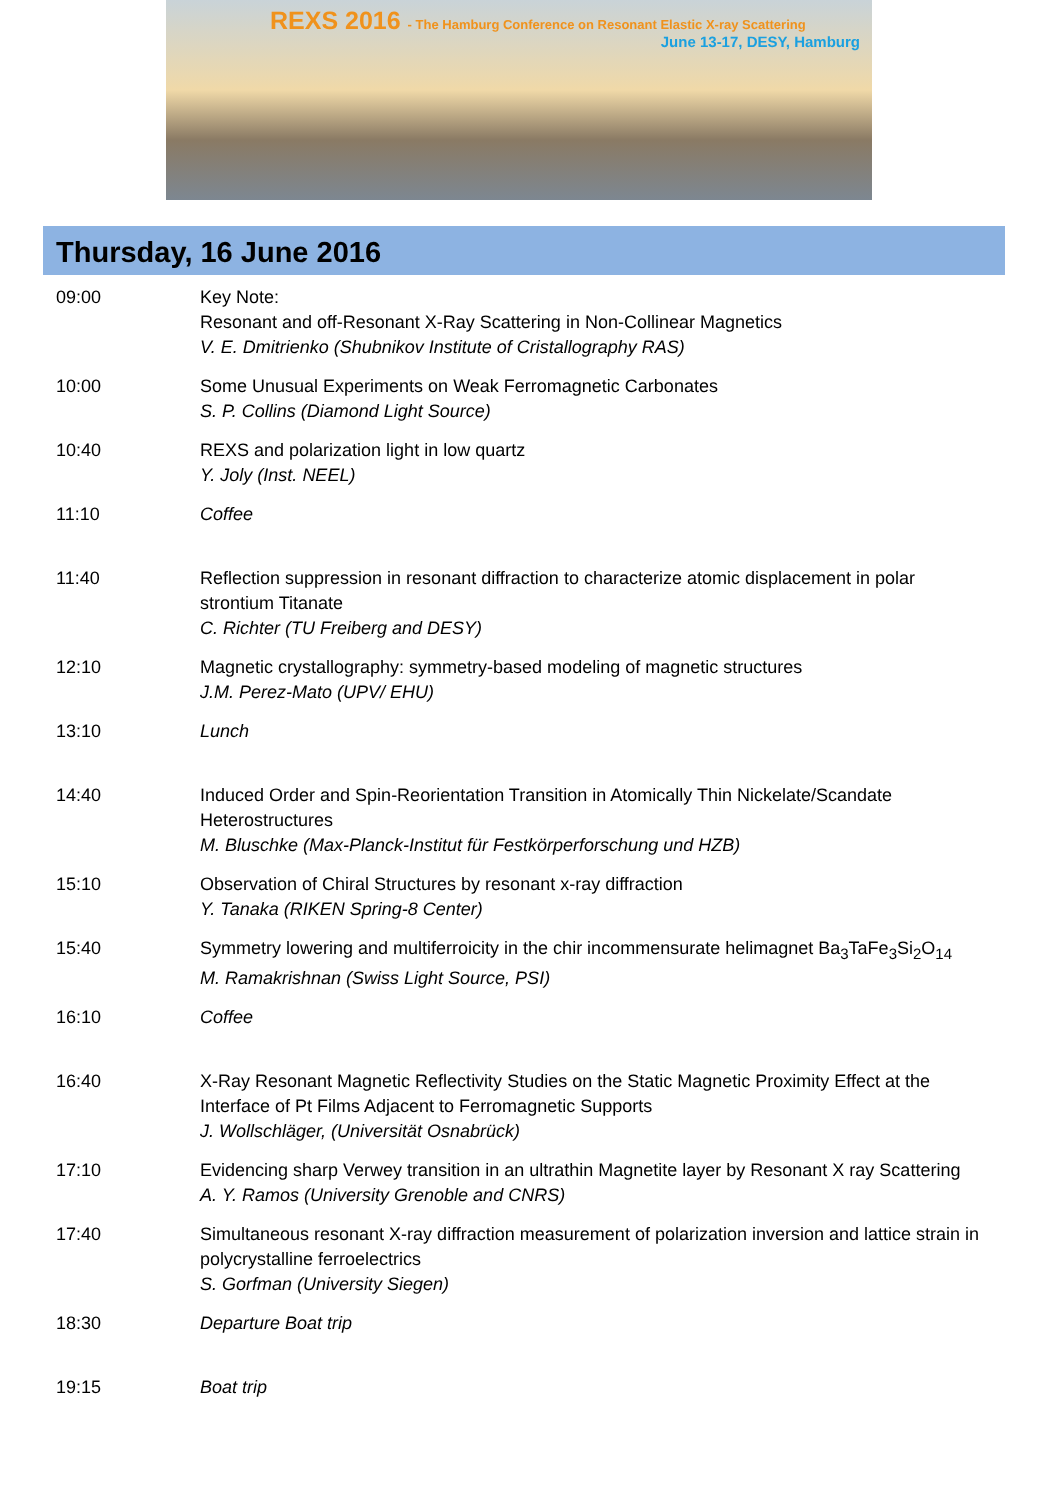REXS 2016 - The Hamburg Conference on Resonant Elastic X-ray Scattering
June 13-17, DESY, Hamburg
Thursday, 16 June 2016
| 09:00 | Key Note: Resonant and off-Resonant X-Ray Scattering in Non-Collinear Magnetics V. E. Dmitrienko (Shubnikov Institute of Cristallography RAS) |
| 10:00 | Some Unusual Experiments on Weak Ferromagnetic Carbonates S. P. Collins (Diamond Light Source) |
| 10:40 | REXS and polarization light in low quartz Y. Joly (Inst. NEEL) |
| 11:10 | Coffee |
| 11:40 | Reflection suppression in resonant diffraction to characterize atomic displacement in polar strontium Titanate C. Richter (TU Freiberg and DESY) |
| 12:10 | Magnetic crystallography: symmetry-based modeling of magnetic structures J.M. Perez-Mato (UPV/ EHU) |
| 13:10 | Lunch |
| 14:40 | Induced Order and Spin-Reorientation Transition in Atomically Thin Nickelate/Scandate Heterostructures M. Bluschke (Max-Planck-Institut für Festkörperforschung und HZB) |
| 15:10 | Observation of Chiral Structures by resonant x-ray diffraction Y. Tanaka (RIKEN Spring-8 Center) |
| 15:40 | Symmetry lowering and multiferroicity in the chir incommensurate helimagnet Ba<sub>3</sub>TaFe<sub>3</sub>Si<sub>2</sub>O<sub>14</sub> M. Ramakrishnan (Swiss Light Source, PSI) |
| 16:10 | Coffee |
| 16:40 | X-Ray Resonant Magnetic Reflectivity Studies on the Static Magnetic Proximity Effect at the Interface of Pt Films Adjacent to Ferromagnetic Supports J. Wollschläger, (Universität Osnabrück) |
| 17:10 | Evidencing sharp Verwey transition in an ultrathin Magnetite layer by Resonant X ray Scattering A. Y. Ramos (University Grenoble and CNRS) |
| 17:40 | Simultaneous resonant X-ray diffraction measurement of polarization inversion and lattice strain in polycrystalline ferroelectrics S. Gorfman (University Siegen) |
| 18:30 | Departure Boat trip |
| 19:15 | Boat trip |